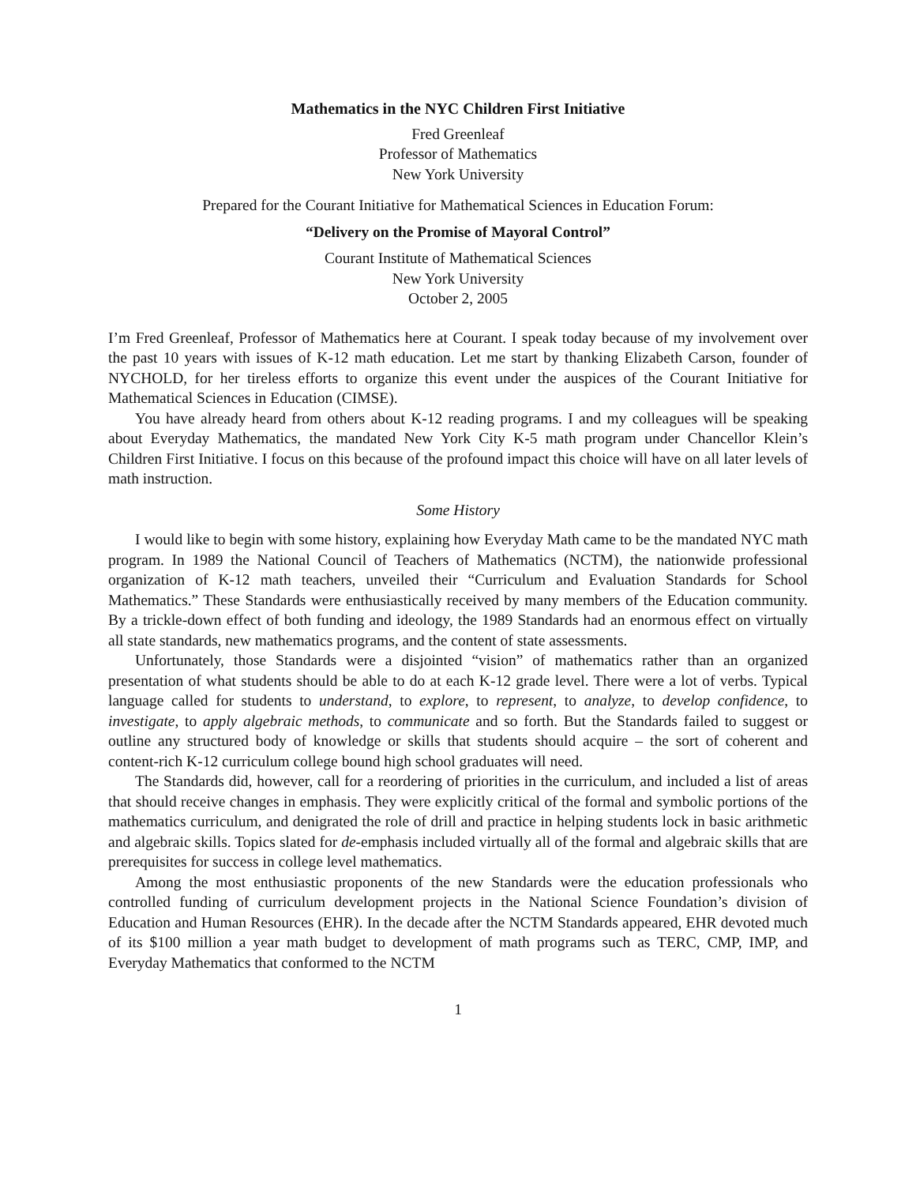Mathematics in the NYC Children First Initiative
Fred Greenleaf
Professor of Mathematics
New York University
Prepared for the Courant Initiative for Mathematical Sciences in Education Forum:
“Delivery on the Promise of Mayoral Control”
Courant Institute of Mathematical Sciences
New York University
October 2, 2005
I’m Fred Greenleaf, Professor of Mathematics here at Courant. I speak today because of my involvement over the past 10 years with issues of K-12 math education. Let me start by thanking Elizabeth Carson, founder of NYCHOLD, for her tireless efforts to organize this event under the auspices of the Courant Initiative for Mathematical Sciences in Education (CIMSE).
You have already heard from others about K-12 reading programs. I and my colleagues will be speaking about Everyday Mathematics, the mandated New York City K-5 math program under Chancellor Klein’s Children First Initiative. I focus on this because of the profound impact this choice will have on all later levels of math instruction.
Some History
I would like to begin with some history, explaining how Everyday Math came to be the mandated NYC math program. In 1989 the National Council of Teachers of Mathematics (NCTM), the nationwide professional organization of K-12 math teachers, unveiled their “Curriculum and Evaluation Standards for School Mathematics.” These Standards were enthusiastically received by many members of the Education community. By a trickle-down effect of both funding and ideology, the 1989 Standards had an enormous effect on virtually all state standards, new mathematics programs, and the content of state assessments.
Unfortunately, those Standards were a disjointed “vision” of mathematics rather than an organized presentation of what students should be able to do at each K-12 grade level. There were a lot of verbs. Typical language called for students to understand, to explore, to represent, to analyze, to develop confidence, to investigate, to apply algebraic methods, to communicate and so forth. But the Standards failed to suggest or outline any structured body of knowledge or skills that students should acquire – the sort of coherent and content-rich K-12 curriculum college bound high school graduates will need.
The Standards did, however, call for a reordering of priorities in the curriculum, and included a list of areas that should receive changes in emphasis. They were explicitly critical of the formal and symbolic portions of the mathematics curriculum, and denigrated the role of drill and practice in helping students lock in basic arithmetic and algebraic skills. Topics slated for de-emphasis included virtually all of the formal and algebraic skills that are prerequisites for success in college level mathematics.
Among the most enthusiastic proponents of the new Standards were the education professionals who controlled funding of curriculum development projects in the National Science Foundation’s division of Education and Human Resources (EHR). In the decade after the NCTM Standards appeared, EHR devoted much of its $100 million a year math budget to development of math programs such as TERC, CMP, IMP, and Everyday Mathematics that conformed to the NCTM
1